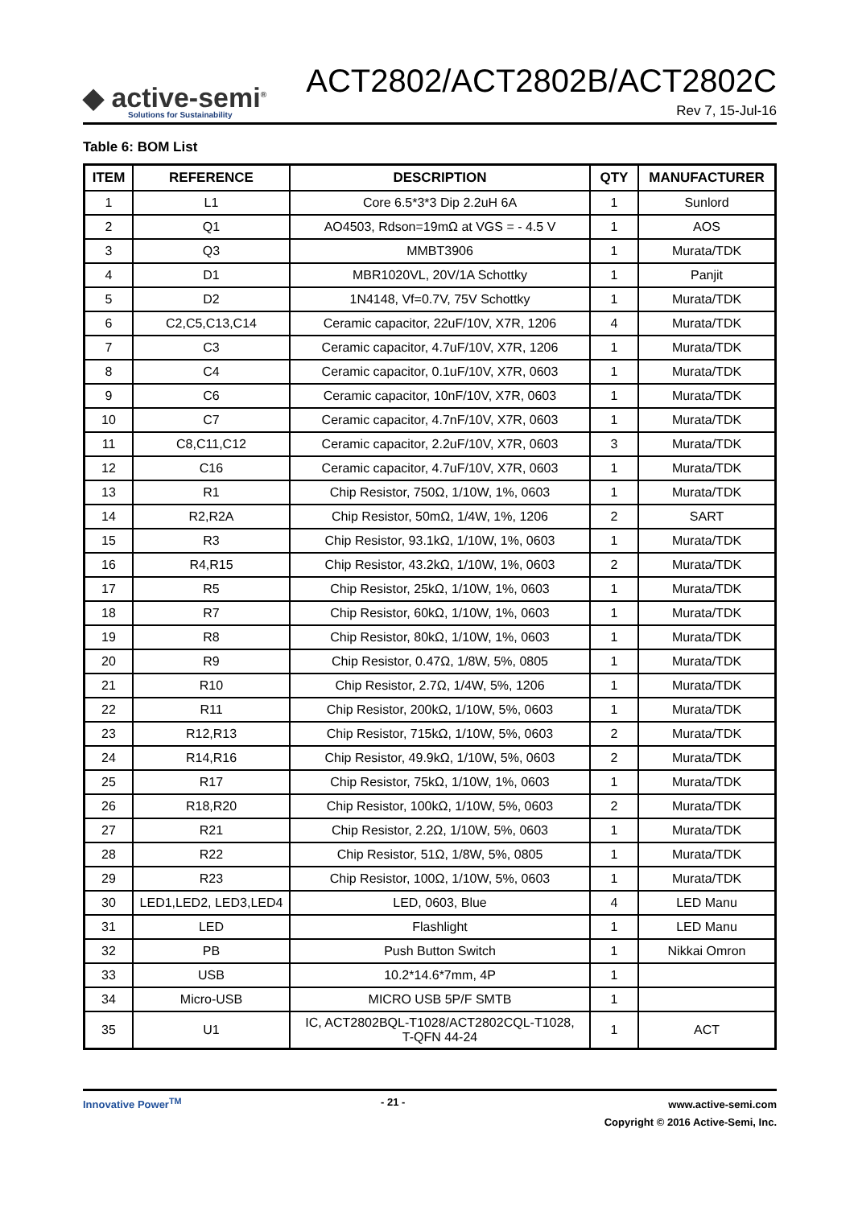◆ active-semi<sup>®</sup>
Solutions for Sustainability
ACT2802/ACT2802B/ACT2802C
Rev 7, 15-Jul-16
Table 6: BOM List
| ITEM | REFERENCE | DESCRIPTION | QTY | MANUFACTURER |
| --- | --- | --- | --- | --- |
| 1 | L1 | Core 6.5*3*3 Dip 2.2uH 6A | 1 | Sunlord |
| 2 | Q1 | AO4503, Rdson=19mΩ at VGS = - 4.5 V | 1 | AOS |
| 3 | Q3 | MMBT3906 | 1 | Murata/TDK |
| 4 | D1 | MBR1020VL, 20V/1A Schottky | 1 | Panjit |
| 5 | D2 | 1N4148, Vf=0.7V, 75V Schottky | 1 | Murata/TDK |
| 6 | C2,C5,C13,C14 | Ceramic capacitor, 22uF/10V, X7R, 1206 | 4 | Murata/TDK |
| 7 | C3 | Ceramic capacitor, 4.7uF/10V, X7R, 1206 | 1 | Murata/TDK |
| 8 | C4 | Ceramic capacitor, 0.1uF/10V, X7R, 0603 | 1 | Murata/TDK |
| 9 | C6 | Ceramic capacitor, 10nF/10V, X7R, 0603 | 1 | Murata/TDK |
| 10 | C7 | Ceramic capacitor, 4.7nF/10V, X7R, 0603 | 1 | Murata/TDK |
| 11 | C8,C11,C12 | Ceramic capacitor, 2.2uF/10V, X7R, 0603 | 3 | Murata/TDK |
| 12 | C16 | Ceramic capacitor, 4.7uF/10V, X7R, 0603 | 1 | Murata/TDK |
| 13 | R1 | Chip Resistor, 750Ω, 1/10W, 1%, 0603 | 1 | Murata/TDK |
| 14 | R2,R2A | Chip Resistor, 50mΩ, 1/4W, 1%, 1206 | 2 | SART |
| 15 | R3 | Chip Resistor, 93.1kΩ, 1/10W, 1%, 0603 | 1 | Murata/TDK |
| 16 | R4,R15 | Chip Resistor, 43.2kΩ, 1/10W, 1%, 0603 | 2 | Murata/TDK |
| 17 | R5 | Chip Resistor, 25kΩ, 1/10W, 1%, 0603 | 1 | Murata/TDK |
| 18 | R7 | Chip Resistor, 60kΩ, 1/10W, 1%, 0603 | 1 | Murata/TDK |
| 19 | R8 | Chip Resistor, 80kΩ, 1/10W, 1%, 0603 | 1 | Murata/TDK |
| 20 | R9 | Chip Resistor, 0.47Ω, 1/8W, 5%, 0805 | 1 | Murata/TDK |
| 21 | R10 | Chip Resistor, 2.7Ω, 1/4W, 5%, 1206 | 1 | Murata/TDK |
| 22 | R11 | Chip Resistor, 200kΩ, 1/10W, 5%, 0603 | 1 | Murata/TDK |
| 23 | R12,R13 | Chip Resistor, 715kΩ, 1/10W, 5%, 0603 | 2 | Murata/TDK |
| 24 | R14,R16 | Chip Resistor, 49.9kΩ, 1/10W, 5%, 0603 | 2 | Murata/TDK |
| 25 | R17 | Chip Resistor, 75kΩ, 1/10W, 1%, 0603 | 1 | Murata/TDK |
| 26 | R18,R20 | Chip Resistor, 100kΩ, 1/10W, 5%, 0603 | 2 | Murata/TDK |
| 27 | R21 | Chip Resistor, 2.2Ω, 1/10W, 5%, 0603 | 1 | Murata/TDK |
| 28 | R22 | Chip Resistor, 51Ω, 1/8W, 5%, 0805 | 1 | Murata/TDK |
| 29 | R23 | Chip Resistor, 100Ω, 1/10W, 5%, 0603 | 1 | Murata/TDK |
| 30 | LED1,LED2, LED3,LED4 | LED, 0603, Blue | 4 | LED Manu |
| 31 | LED | Flashlight | 1 | LED Manu |
| 32 | PB | Push Button Switch | 1 | Nikkai Omron |
| 33 | USB | 10.2*14.6*7mm, 4P | 1 | |
| 34 | Micro-USB | MICRO USB 5P/F SMTB | 1 | |
| 35 | U1 | IC, ACT2802BQL-T1028/ACT2802CQL-T1028, T-QFN 44-24 | 1 | ACT |
Innovative Power<sup>TM</sup> - 21 -
www.active-semi.com
Copyright © 2016 Active-Semi, Inc.